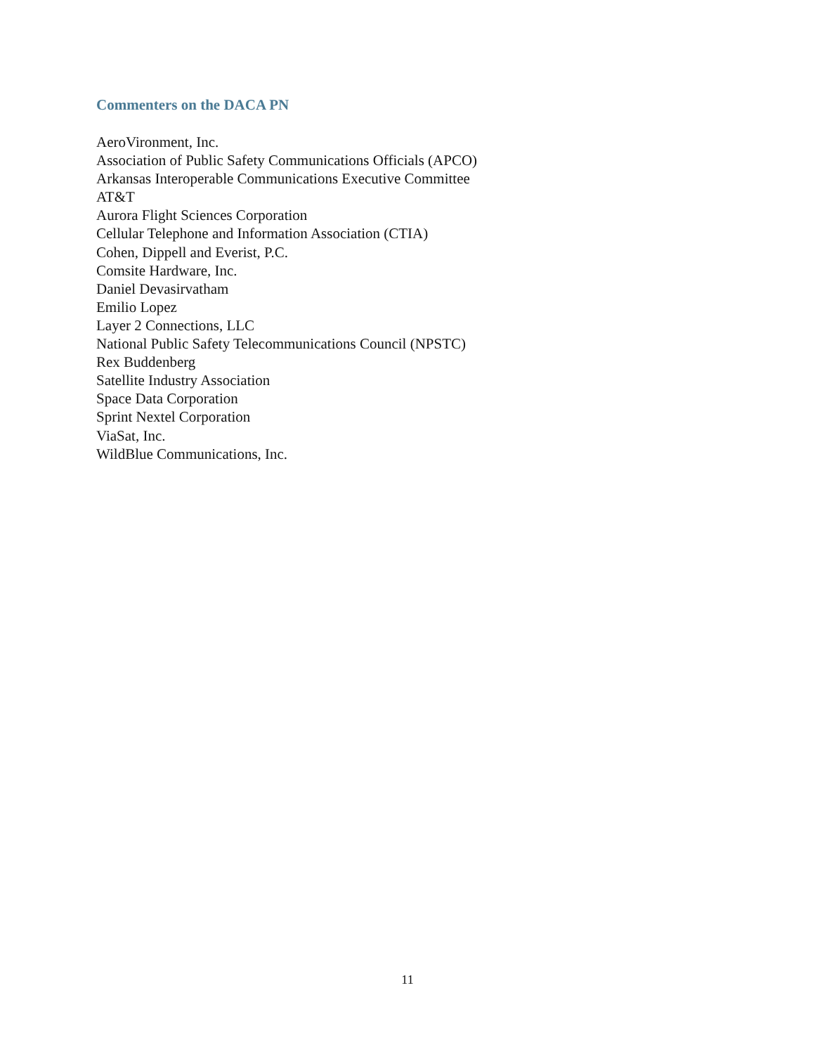Commenters on the DACA PN
AeroVironment, Inc.
Association of Public Safety Communications Officials (APCO)
Arkansas Interoperable Communications Executive Committee
AT&T
Aurora Flight Sciences Corporation
Cellular Telephone and Information Association (CTIA)
Cohen, Dippell and Everist, P.C.
Comsite Hardware, Inc.
Daniel Devasirvatham
Emilio Lopez
Layer 2 Connections, LLC
National Public Safety Telecommunications Council (NPSTC)
Rex Buddenberg
Satellite Industry Association
Space Data Corporation
Sprint Nextel Corporation
ViaSat, Inc.
WildBlue Communications, Inc.
11